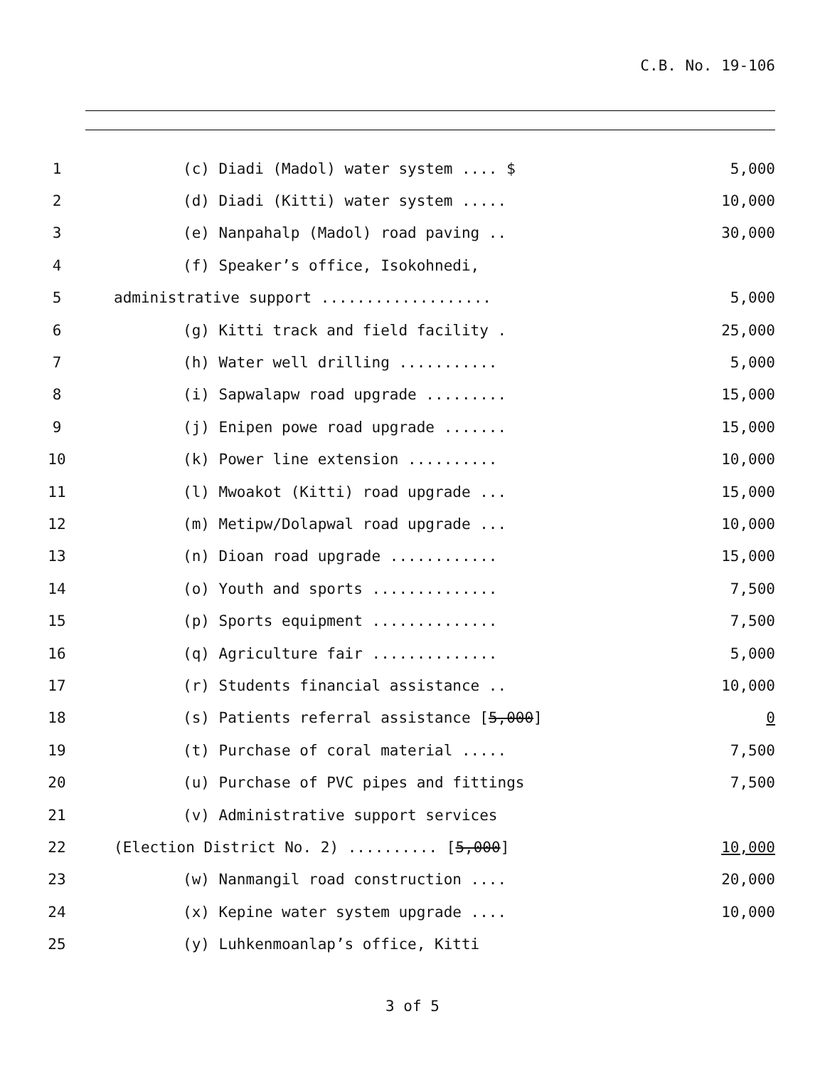C.B. No. 19-106
1
(c) Diadi (Madol) water system .... $
5,000
2
(d) Diadi (Kitti) water system .....
10,000
3
(e) Nanpahalp (Madol) road paving ..
30,000
4
(f) Speaker’s office, Isokohnedi,
5
administrative support ...................
5,000
6
(g) Kitti track and field facility .
25,000
7
(h) Water well drilling ...........
5,000
8
(i) Sapwalapw road upgrade .........
15,000
9
(j) Enipen powe road upgrade .......
15,000
10
(k) Power line extension ..........
10,000
11
(l) Mwoakot (Kitti) road upgrade ...
15,000
12
(m) Metipw/Dolapwal road upgrade ...
10,000
13
(n) Dioan road upgrade ............
15,000
14
(o) Youth and sports ..............
7,500
15
(p) Sports equipment ..............
7,500
16
(q) Agriculture fair ..............
5,000
17
(r) Students financial assistance ..
10,000
18
(s) Patients referral assistance [5,000]
0
19
(t) Purchase of coral material .....
7,500
20
(u) Purchase of PVC pipes and fittings
7,500
21
(v) Administrative support services
22
(Election District No. 2) .......... [5,000]
10,000
23
(w) Nanmangil road construction ....
20,000
24
(x) Kepine water system upgrade ....
10,000
25
(y) Luhkenmoanlap’s office, Kitti
3 of 5